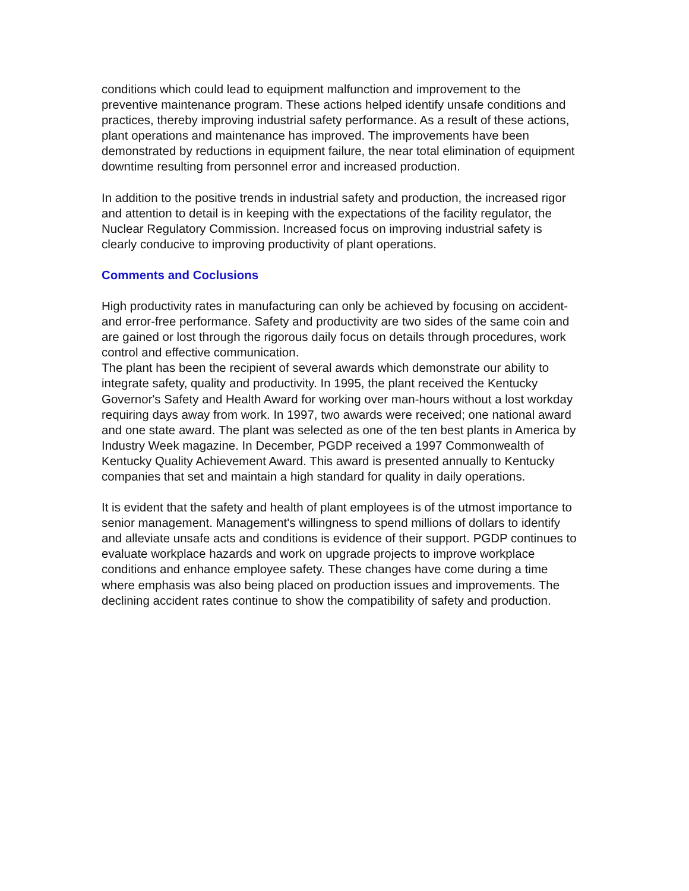conditions which could lead to equipment malfunction and improvement to the preventive maintenance program. These actions helped identify unsafe conditions and practices, thereby improving industrial safety performance. As a result of these actions, plant operations and maintenance has improved. The improvements have been demonstrated by reductions in equipment failure, the near total elimination of equipment downtime resulting from personnel error and increased production.
In addition to the positive trends in industrial safety and production, the increased rigor and attention to detail is in keeping with the expectations of the facility regulator, the Nuclear Regulatory Commission. Increased focus on improving industrial safety is clearly conducive to improving productivity of plant operations.
Comments and Coclusions
High productivity rates in manufacturing can only be achieved by focusing on accident- and error-free performance. Safety and productivity are two sides of the same coin and are gained or lost through the rigorous daily focus on details through procedures, work control and effective communication.
The plant has been the recipient of several awards which demonstrate our ability to integrate safety, quality and productivity. In 1995, the plant received the Kentucky Governor's Safety and Health Award for working over man-hours without a lost workday requiring days away from work. In 1997, two awards were received; one national award and one state award. The plant was selected as one of the ten best plants in America by Industry Week magazine. In December, PGDP received a 1997 Commonwealth of Kentucky Quality Achievement Award. This award is presented annually to Kentucky companies that set and maintain a high standard for quality in daily operations.
It is evident that the safety and health of plant employees is of the utmost importance to senior management. Management's willingness to spend millions of dollars to identify and alleviate unsafe acts and conditions is evidence of their support. PGDP continues to evaluate workplace hazards and work on upgrade projects to improve workplace conditions and enhance employee safety. These changes have come during a time where emphasis was also being placed on production issues and improvements. The declining accident rates continue to show the compatibility of safety and production.